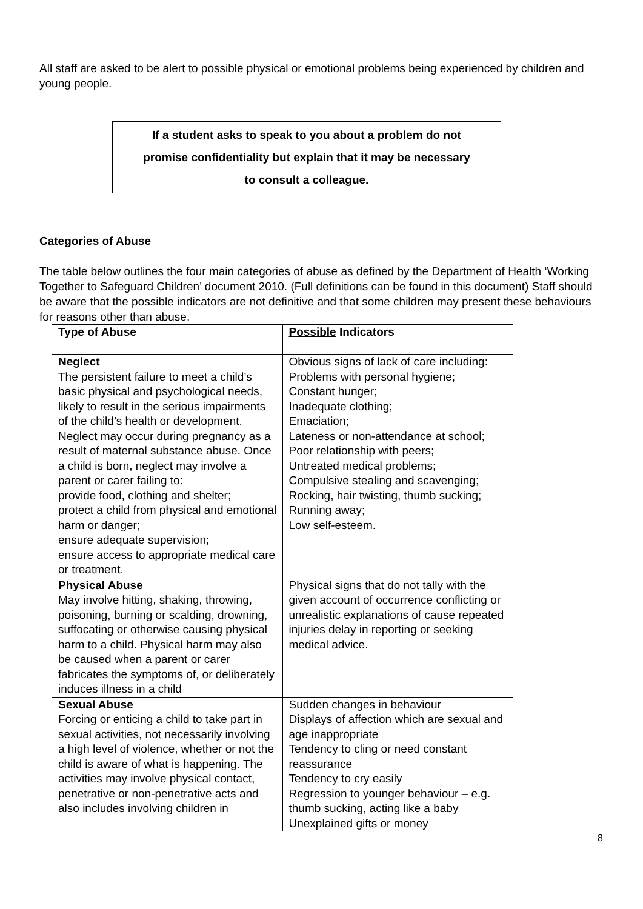All staff are asked to be alert to possible physical or emotional problems being experienced by children and young people.
If a student asks to speak to you about a problem do not
promise confidentiality but explain that it may be necessary
to consult a colleague.
Categories of Abuse
The table below outlines the four main categories of abuse as defined by the Department of Health ‘Working Together to Safeguard Children’ document 2010. (Full definitions can be found in this document) Staff should be aware that the possible indicators are not definitive and that some children may present these behaviours for reasons other than abuse.
| Type of Abuse | Possible Indicators |
| --- | --- |
| Neglect The persistent failure to meet a child’s basic physical and psychological needs, likely to result in the serious impairments of the child’s health or development. Neglect may occur during pregnancy as a result of maternal substance abuse. Once a child is born, neglect may involve a parent or carer failing to: provide food, clothing and shelter; protect a child from physical and emotional harm or danger; ensure adequate supervision; ensure access to appropriate medical care or treatment. | Obvious signs of lack of care including: Problems with personal hygiene; Constant hunger; Inadequate clothing; Emaciation; Lateness or non-attendance at school; Poor relationship with peers; Untreated medical problems; Compulsive stealing and scavenging; Rocking, hair twisting, thumb sucking; Running away; Low self-esteem. |
| Physical Abuse May involve hitting, shaking, throwing, poisoning, burning or scalding, drowning, suffocating or otherwise causing physical harm to a child. Physical harm may also be caused when a parent or carer fabricates the symptoms of, or deliberately induces illness in a child | Physical signs that do not tally with the given account of occurrence conflicting or unrealistic explanations of cause repeated injuries delay in reporting or seeking medical advice. |
| Sexual Abuse Forcing or enticing a child to take part in sexual activities, not necessarily involving a high level of violence, whether or not the child is aware of what is happening. The activities may involve physical contact, penetrative or non-penetrative acts and also includes involving children in | Sudden changes in behaviour Displays of affection which are sexual and age inappropriate Tendency to cling or need constant reassurance Tendency to cry easily Regression to younger behaviour – e.g. thumb sucking, acting like a baby Unexplained gifts or money |
8